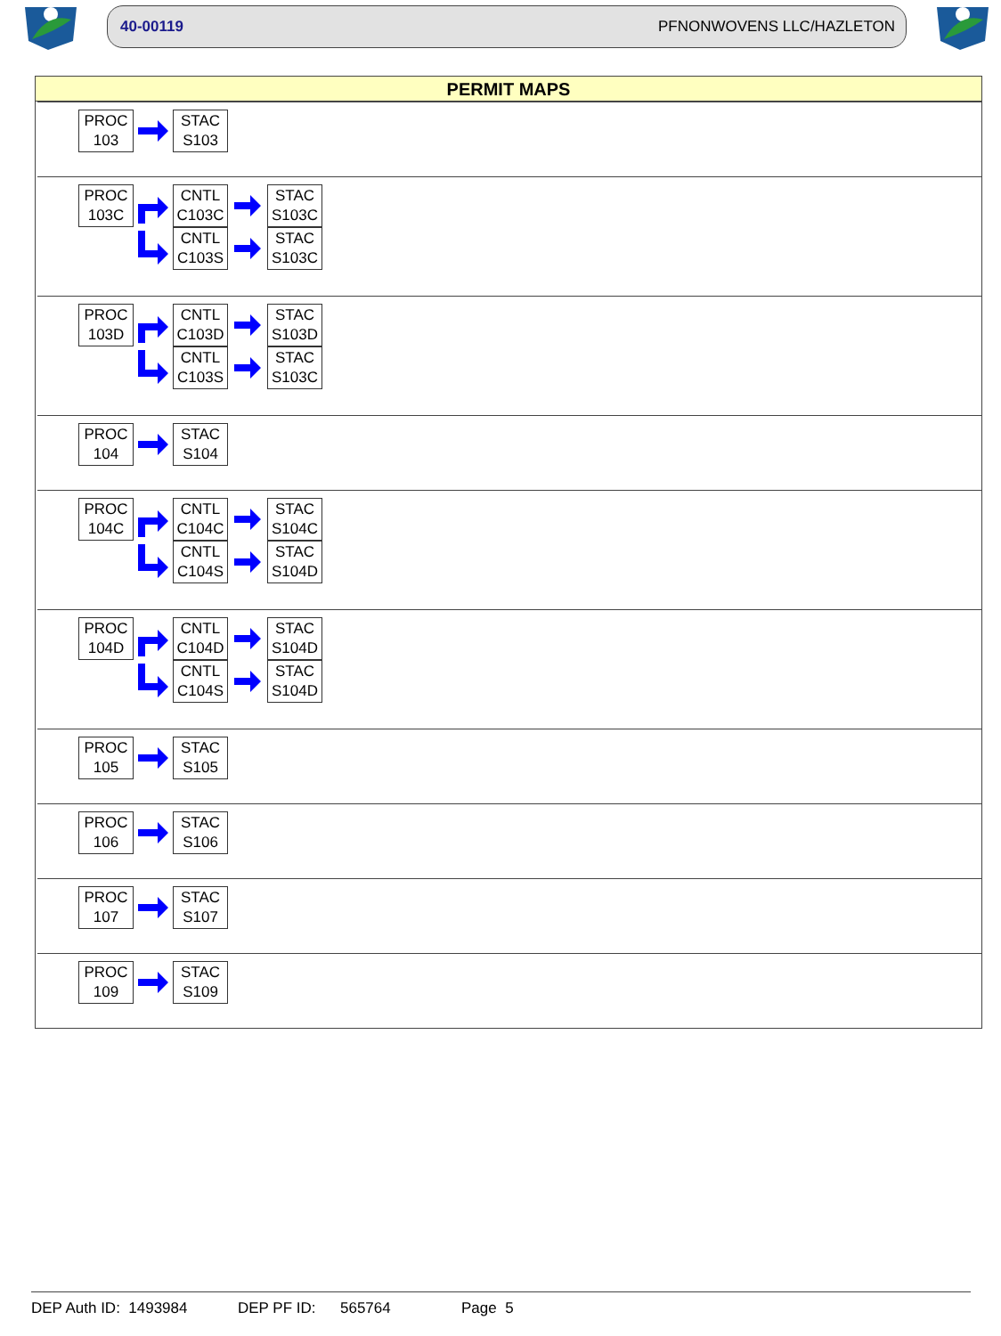40-00119 PFNONWOVENS LLC/HAZLETON
PERMIT MAPS
PROC
103
STAC
S103
PROC
103C
CNTL
C103C
STAC
S103C
CNTL
C103S
STAC
S103C
PROC
103D
CNTL
C103D
STAC
S103D
CNTL
C103S
STAC
S103C
PROC
104
STAC
S104
PROC
104C
CNTL
C104C
STAC
S104C
CNTL
C104S
STAC
S104D
PROC
104D
CNTL
C104D
STAC
S104D
CNTL
C104S
STAC
S104D
PROC
105
STAC
S105
PROC
106
STAC
S106
PROC
107
STAC
S107
PROC
109
STAC
S109
DEP Auth ID: 1493984 DEP PF ID: 565764 Page 5